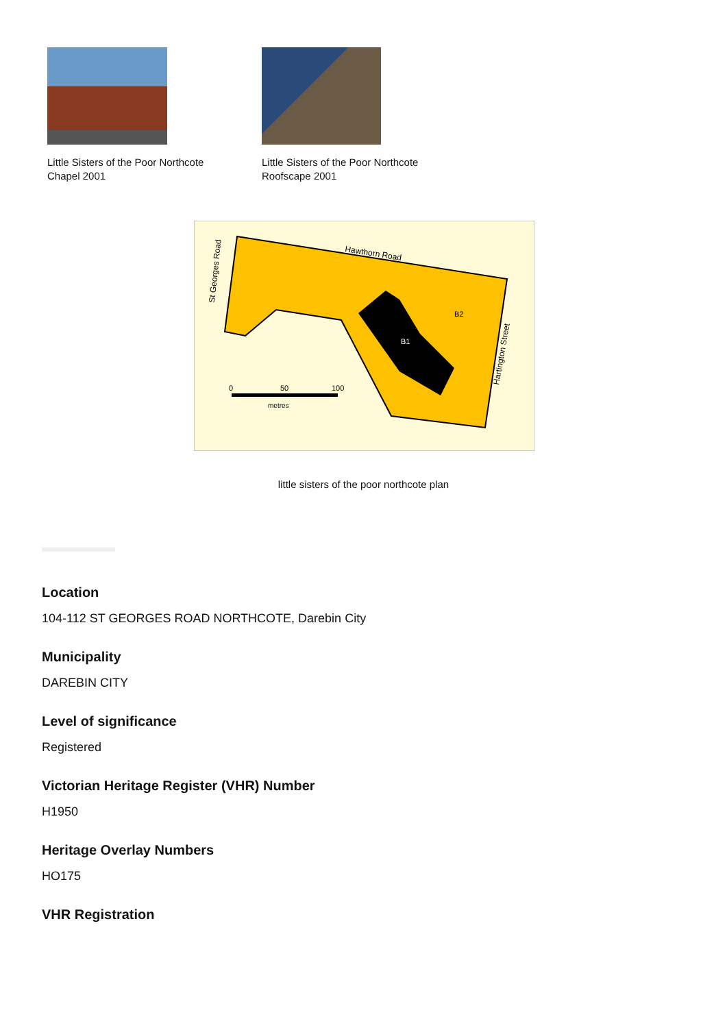Little Sisters of the Poor Northcote
Chapel 2001
Little Sisters of the Poor Northcote
Roofscape 2001
Hawthorn Road
St Georges Road
Hartington Street
B2
B1
0
50
100
metres
little sisters of the poor northcote plan
Location
104-112 ST GEORGES ROAD NORTHCOTE, Darebin City
Municipality
DAREBIN CITY
Level of significance
Registered
Victorian Heritage Register (VHR) Number
H1950
Heritage Overlay Numbers
HO175
VHR Registration